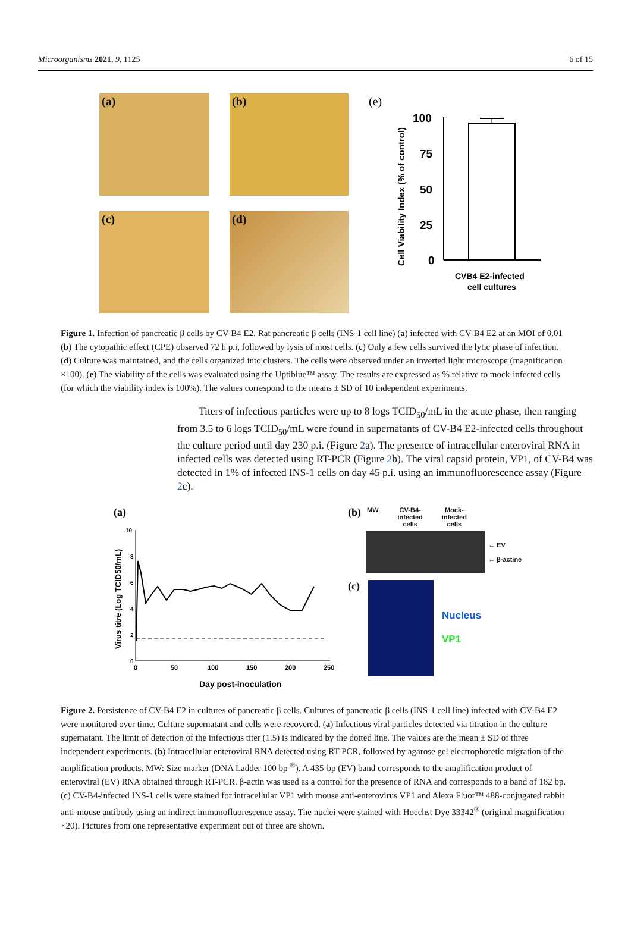Microorganisms 2021, 9, 1125 6 of 15
(a)
(b)
(c)
(d)
(e)
Cell Viability Index (% of control)
100
75
50
25
0
CVB4 E2-infected
cell cultures
Figure 1. Infection of pancreatic β cells by CV-B4 E2. Rat pancreatic β cells (INS-1 cell line) (a) infected with CV-B4 E2 at an MOI of 0.01 (b) The cytopathic effect (CPE) observed 72 h p.i, followed by lysis of most cells. (c) Only a few cells survived the lytic phase of infection. (d) Culture was maintained, and the cells organized into clusters. The cells were observed under an inverted light microscope (magnification ×100). (e) The viability of the cells was evaluated using the Uptiblue™ assay. The results are expressed as % relative to mock-infected cells (for which the viability index is 100%). The values correspond to the means ± SD of 10 independent experiments.
Titers of infectious particles were up to 8 logs TCID<sub>50</sub>/mL in the acute phase, then ranging from 3.5 to 6 logs TCID<sub>50</sub>/mL were found in supernatants of CV-B4 E2-infected cells throughout the culture period until day 230 p.i. (Figure 2a). The presence of intracellular enteroviral RNA in infected cells was detected using RT-PCR (Figure 2b). The viral capsid protein, VP1, of CV-B4 was detected in 1% of infected INS-1 cells on day 45 p.i. using an immunofluorescence assay (Figure 2c).
(a)
Virus titre (Log TCID50/mL)
10
8
6
4
2
0
0
50
100
150
200
250
Day post-inoculation
(b) MW CV-B4-
infected
cells Mock-
infected
cells
← EV
← β-actine
(c)
Nucleus
VP1
Figure 2. Persistence of CV-B4 E2 in cultures of pancreatic β cells. Cultures of pancreatic β cells (INS-1 cell line) infected with CV-B4 E2 were monitored over time. Culture supernatant and cells were recovered. (a) Infectious viral particles detected via titration in the culture supernatant. The limit of detection of the infectious titer (1.5) is indicated by the dotted line. The values are the mean ± SD of three independent experiments. (b) Intracellular enteroviral RNA detected using RT-PCR, followed by agarose gel electrophoretic migration of the amplification products. MW: Size marker (DNA Ladder 100 bp <sup>®</sup>). A 435-bp (EV) band corresponds to the amplification product of enteroviral (EV) RNA obtained through RT-PCR. β-actin was used as a control for the presence of RNA and corresponds to a band of 182 bp. (c) CV-B4-infected INS-1 cells were stained for intracellular VP1 with mouse anti-enterovirus VP1 and Alexa Fluor™ 488-conjugated rabbit anti-mouse antibody using an indirect immunofluorescence assay. The nuclei were stained with Hoechst Dye 33342<sup>®</sup> (original magnification ×20). Pictures from one representative experiment out of three are shown.